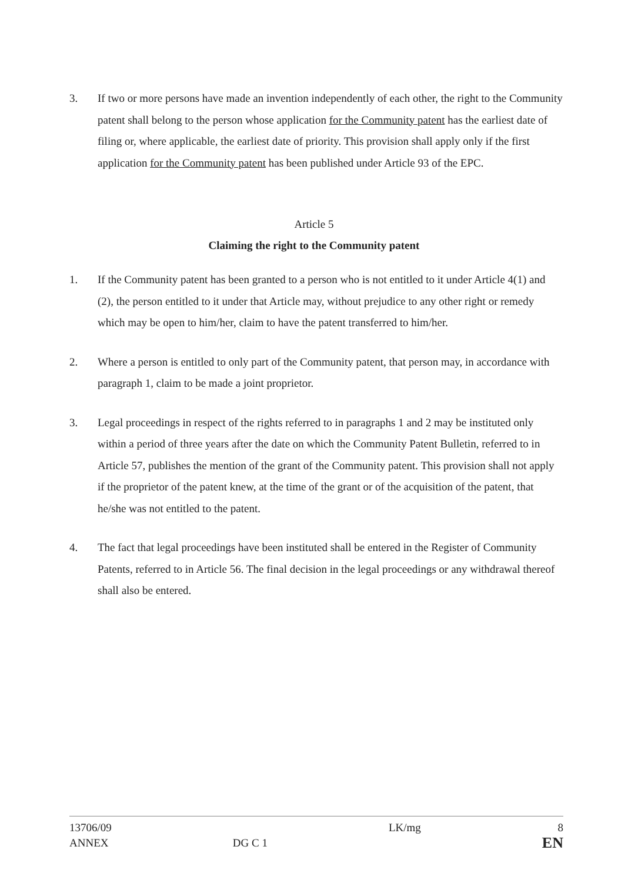3. If two or more persons have made an invention independently of each other, the right to the Community patent shall belong to the person whose application for the Community patent has the earliest date of filing or, where applicable, the earliest date of priority. This provision shall apply only if the first application for the Community patent has been published under Article 93 of the EPC.
Article 5
Claiming the right to the Community patent
1. If the Community patent has been granted to a person who is not entitled to it under Article 4(1) and (2), the person entitled to it under that Article may, without prejudice to any other right or remedy which may be open to him/her, claim to have the patent transferred to him/her.
2. Where a person is entitled to only part of the Community patent, that person may, in accordance with paragraph 1, claim to be made a joint proprietor.
3. Legal proceedings in respect of the rights referred to in paragraphs 1 and 2 may be instituted only within a period of three years after the date on which the Community Patent Bulletin, referred to in Article 57, publishes the mention of the grant of the Community patent. This provision shall not apply if the proprietor of the patent knew, at the time of the grant or of the acquisition of the patent, that he/she was not entitled to the patent.
4. The fact that legal proceedings have been instituted shall be entered in the Register of Community Patents, referred to in Article 56. The final decision in the legal proceedings or any withdrawal thereof shall also be entered.
13706/09
ANNEX
DG C 1 LK/mg
8
EN